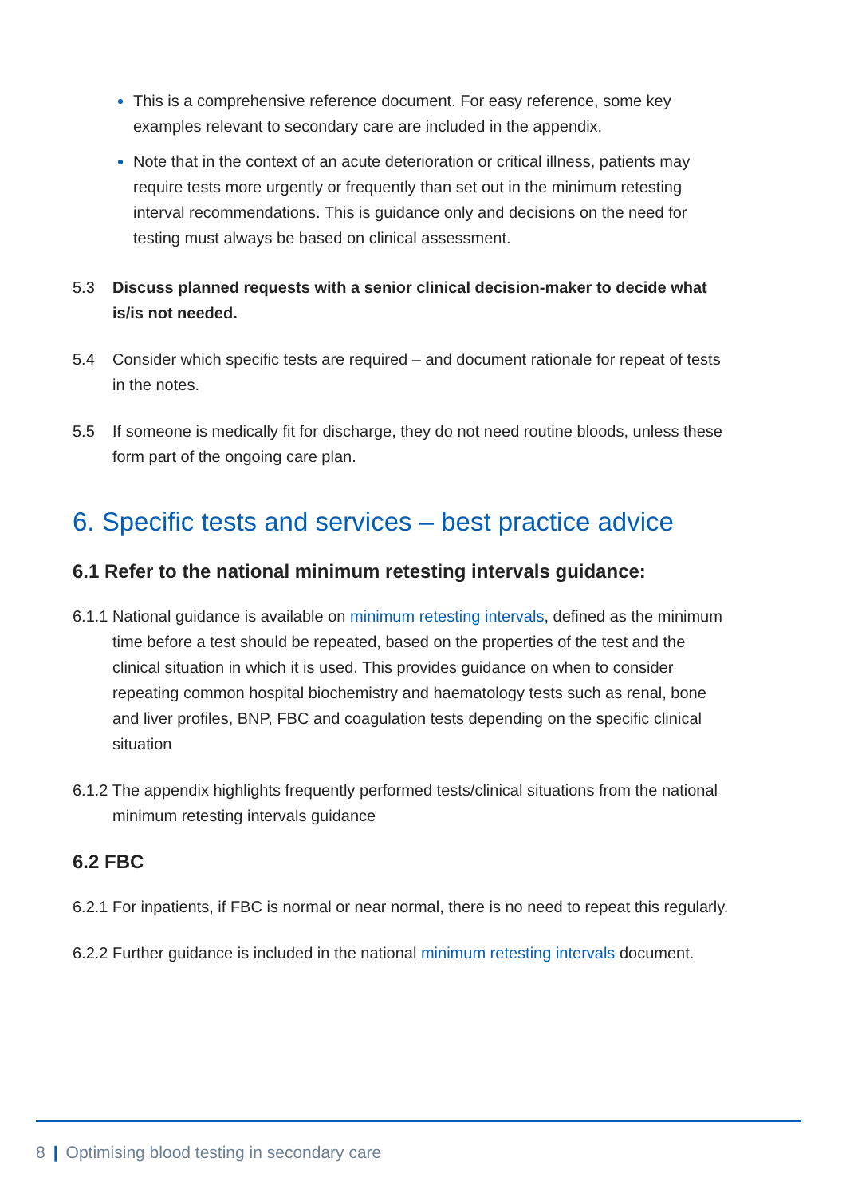This is a comprehensive reference document. For easy reference, some key examples relevant to secondary care are included in the appendix.
Note that in the context of an acute deterioration or critical illness, patients may require tests more urgently or frequently than set out in the minimum retesting interval recommendations. This is guidance only and decisions on the need for testing must always be based on clinical assessment.
5.3 Discuss planned requests with a senior clinical decision-maker to decide what is/is not needed.
5.4 Consider which specific tests are required – and document rationale for repeat of tests in the notes.
5.5 If someone is medically fit for discharge, they do not need routine bloods, unless these form part of the ongoing care plan.
6. Specific tests and services – best practice advice
6.1 Refer to the national minimum retesting intervals guidance:
6.1.1 National guidance is available on minimum retesting intervals, defined as the minimum time before a test should be repeated, based on the properties of the test and the clinical situation in which it is used. This provides guidance on when to consider repeating common hospital biochemistry and haematology tests such as renal, bone and liver profiles, BNP, FBC and coagulation tests depending on the specific clinical situation
6.1.2 The appendix highlights frequently performed tests/clinical situations from the national minimum retesting intervals guidance
6.2 FBC
6.2.1 For inpatients, if FBC is normal or near normal, there is no need to repeat this regularly.
6.2.2 Further guidance is included in the national minimum retesting intervals document.
8 | Optimising blood testing in secondary care